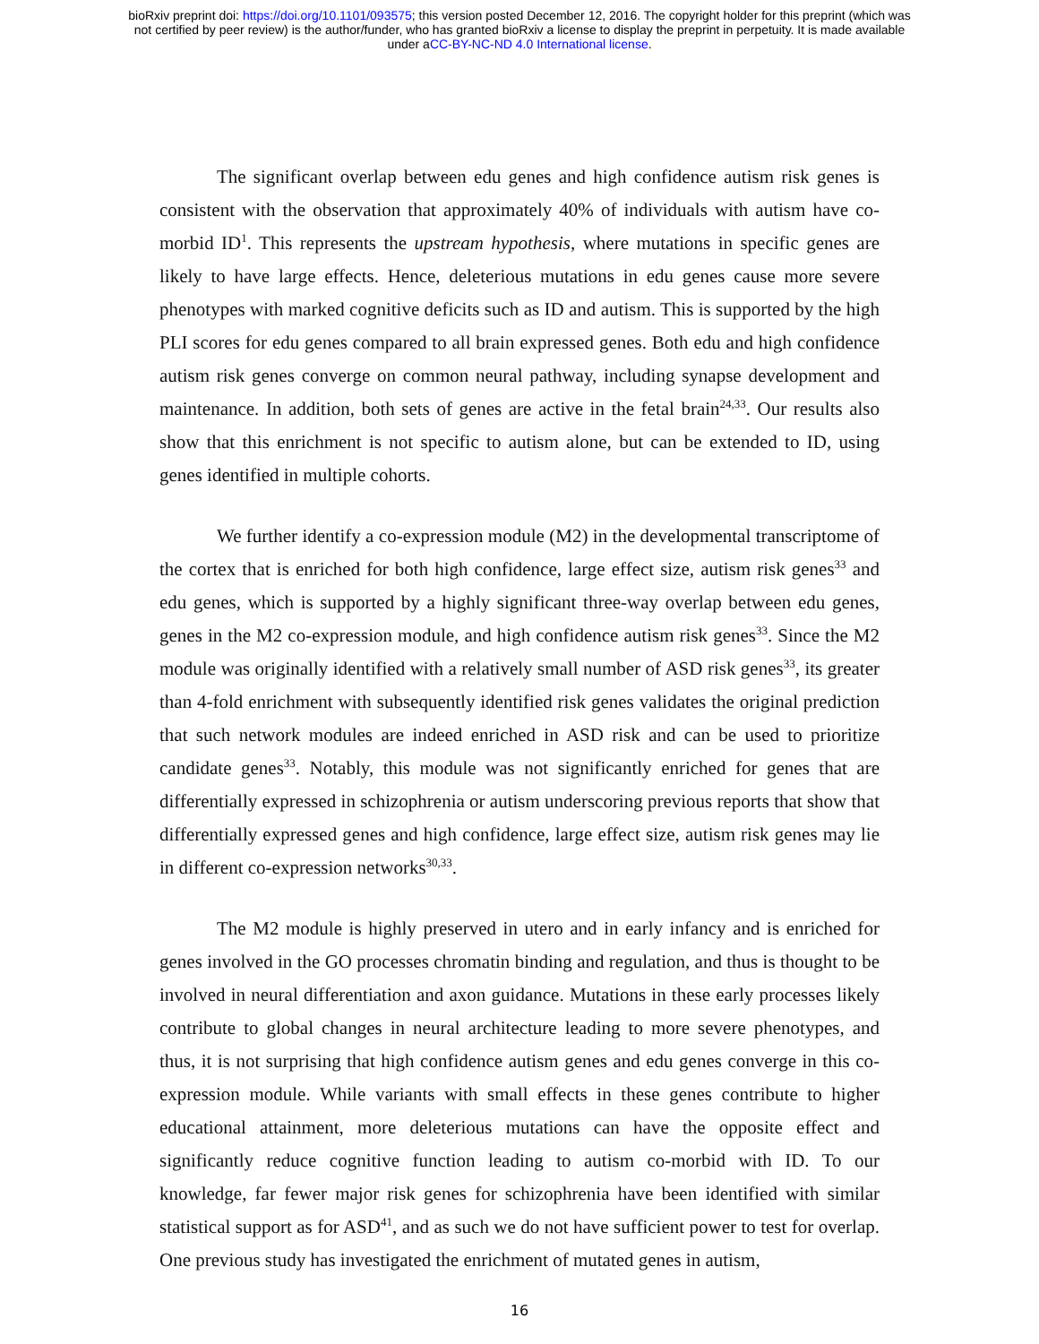bioRxiv preprint doi: https://doi.org/10.1101/093575; this version posted December 12, 2016. The copyright holder for this preprint (which was
not certified by peer review) is the author/funder, who has granted bioRxiv a license to display the preprint in perpetuity. It is made available
under aCC-BY-NC-ND 4.0 International license.
The significant overlap between edu genes and high confidence autism risk genes is consistent with the observation that approximately 40% of individuals with autism have co-morbid ID<sup>1</sup>. This represents the upstream hypothesis, where mutations in specific genes are likely to have large effects. Hence, deleterious mutations in edu genes cause more severe phenotypes with marked cognitive deficits such as ID and autism. This is supported by the high PLI scores for edu genes compared to all brain expressed genes. Both edu and high confidence autism risk genes converge on common neural pathway, including synapse development and maintenance. In addition, both sets of genes are active in the fetal brain<sup>24,33</sup>. Our results also show that this enrichment is not specific to autism alone, but can be extended to ID, using genes identified in multiple cohorts.
We further identify a co-expression module (M2) in the developmental transcriptome of the cortex that is enriched for both high confidence, large effect size, autism risk genes<sup>33</sup> and edu genes, which is supported by a highly significant three-way overlap between edu genes, genes in the M2 co-expression module, and high confidence autism risk genes<sup>33</sup>. Since the M2 module was originally identified with a relatively small number of ASD risk genes<sup>33</sup>, its greater than 4-fold enrichment with subsequently identified risk genes validates the original prediction that such network modules are indeed enriched in ASD risk and can be used to prioritize candidate genes<sup>33</sup>. Notably, this module was not significantly enriched for genes that are differentially expressed in schizophrenia or autism underscoring previous reports that show that differentially expressed genes and high confidence, large effect size, autism risk genes may lie in different co-expression networks<sup>30,33</sup>.
The M2 module is highly preserved in utero and in early infancy and is enriched for genes involved in the GO processes chromatin binding and regulation, and thus is thought to be involved in neural differentiation and axon guidance. Mutations in these early processes likely contribute to global changes in neural architecture leading to more severe phenotypes, and thus, it is not surprising that high confidence autism genes and edu genes converge in this co-expression module. While variants with small effects in these genes contribute to higher educational attainment, more deleterious mutations can have the opposite effect and significantly reduce cognitive function leading to autism co-morbid with ID. To our knowledge, far fewer major risk genes for schizophrenia have been identified with similar statistical support as for ASD<sup>41</sup>, and as such we do not have sufficient power to test for overlap. One previous study has investigated the enrichment of mutated genes in autism,
16